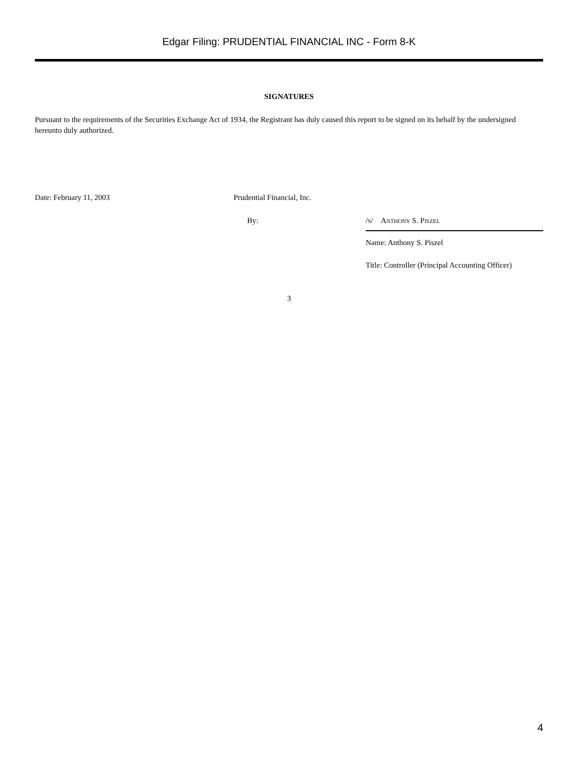Edgar Filing: PRUDENTIAL FINANCIAL INC - Form 8-K
SIGNATURES
Pursuant to the requirements of the Securities Exchange Act of 1934, the Registrant has duly caused this report to be signed on its behalf by the undersigned hereunto duly authorized.
Date: February 11, 2003 Prudential Financial, Inc.
By: /s/ Anthony S. Piszel
Name: Anthony S. Piszel
Title: Controller (Principal Accounting Officer)
3
4